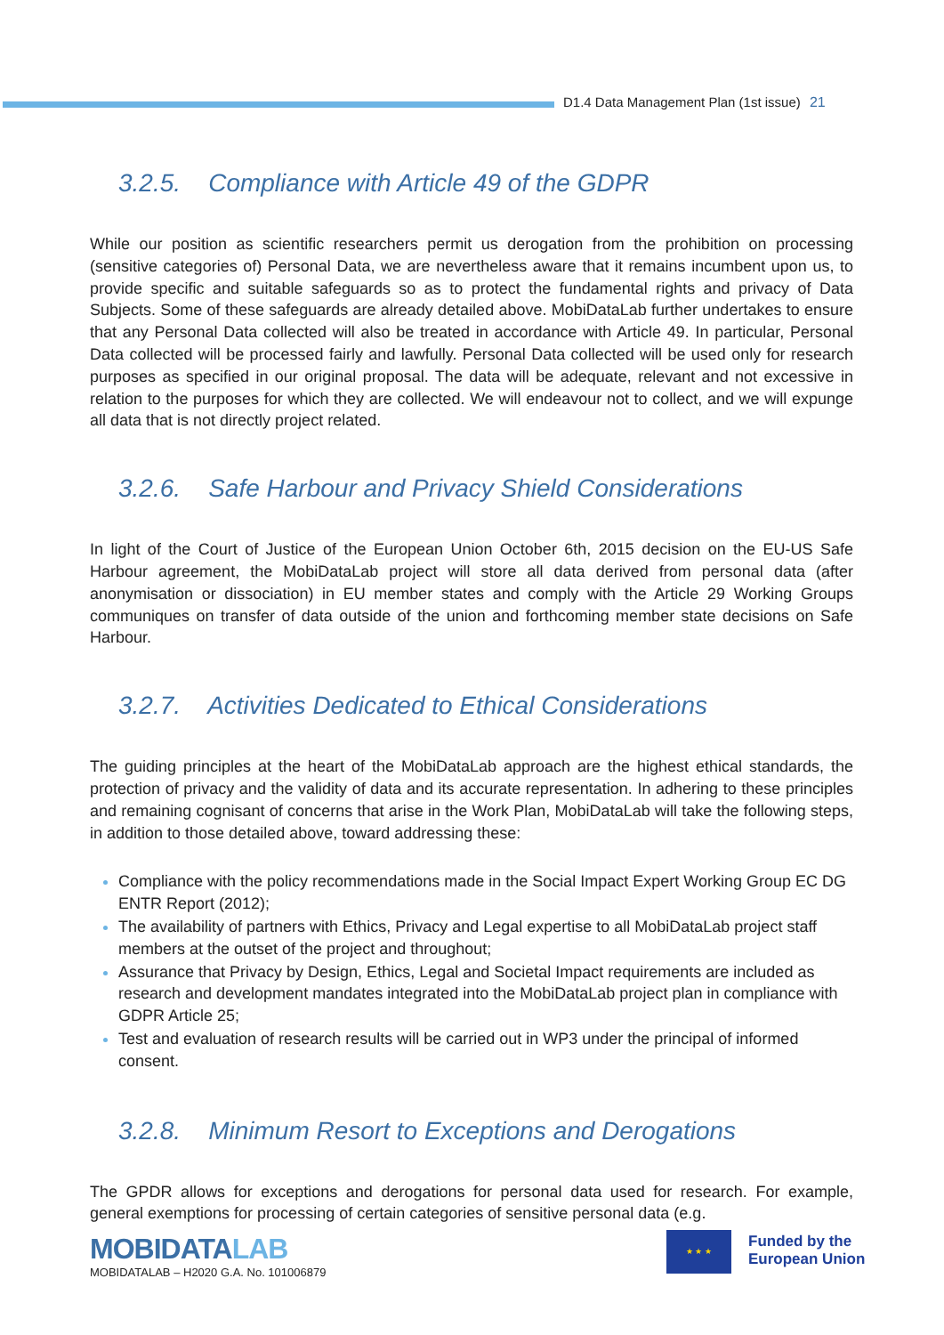D1.4 Data Management Plan (1st issue) 21
3.2.5. Compliance with Article 49 of the GDPR
While our position as scientific researchers permit us derogation from the prohibition on processing (sensitive categories of) Personal Data, we are nevertheless aware that it remains incumbent upon us, to provide specific and suitable safeguards so as to protect the fundamental rights and privacy of Data Subjects. Some of these safeguards are already detailed above. MobiDataLab further undertakes to ensure that any Personal Data collected will also be treated in accordance with Article 49. In particular, Personal Data collected will be processed fairly and lawfully. Personal Data collected will be used only for research purposes as specified in our original proposal. The data will be adequate, relevant and not excessive in relation to the purposes for which they are collected. We will endeavour not to collect, and we will expunge all data that is not directly project related.
3.2.6. Safe Harbour and Privacy Shield Considerations
In light of the Court of Justice of the European Union October 6th, 2015 decision on the EU-US Safe Harbour agreement, the MobiDataLab project will store all data derived from personal data (after anonymisation or dissociation) in EU member states and comply with the Article 29 Working Groups communiques on transfer of data outside of the union and forthcoming member state decisions on Safe Harbour.
3.2.7. Activities Dedicated to Ethical Considerations
The guiding principles at the heart of the MobiDataLab approach are the highest ethical standards, the protection of privacy and the validity of data and its accurate representation. In adhering to these principles and remaining cognisant of concerns that arise in the Work Plan, MobiDataLab will take the following steps, in addition to those detailed above, toward addressing these:
Compliance with the policy recommendations made in the Social Impact Expert Working Group EC DG ENTR Report (2012);
The availability of partners with Ethics, Privacy and Legal expertise to all MobiDataLab project staff members at the outset of the project and throughout;
Assurance that Privacy by Design, Ethics, Legal and Societal Impact requirements are included as research and development mandates integrated into the MobiDataLab project plan in compliance with GDPR Article 25;
Test and evaluation of research results will be carried out in WP3 under the principal of informed consent.
3.2.8. Minimum Resort to Exceptions and Derogations
The GPDR allows for exceptions and derogations for personal data used for research. For example, general exemptions for processing of certain categories of sensitive personal data (e.g.
MOBIDATALAB
MOBIDATALAB – H2020 G.A. No. 101006879
★ ★ ★
Funded by the
European Union